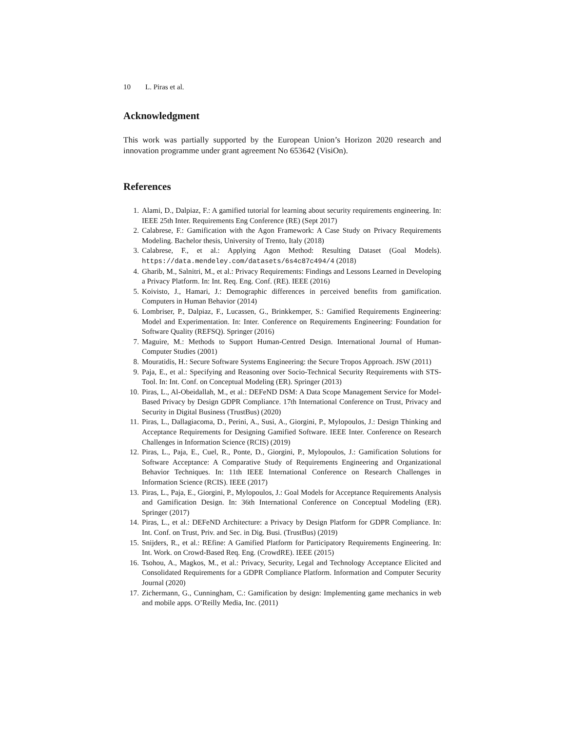10 L. Piras et al.
Acknowledgment
This work was partially supported by the European Union’s Horizon 2020 research and innovation programme under grant agreement No 653642 (VisiOn).
References
1. Alami, D., Dalpiaz, F.: A gamified tutorial for learning about security requirements engineering. In: IEEE 25th Inter. Requirements Eng Conference (RE) (Sept 2017)
2. Calabrese, F.: Gamification with the Agon Framework: A Case Study on Privacy Requirements Modeling. Bachelor thesis, University of Trento, Italy (2018)
3. Calabrese, F., et al.: Applying Agon Method: Resulting Dataset (Goal Models). https://data.mendeley.com/datasets/6s4c87c494/4 (2018)
4. Gharib, M., Salnitri, M., et al.: Privacy Requirements: Findings and Lessons Learned in Developing a Privacy Platform. In: Int. Req. Eng. Conf. (RE). IEEE (2016)
5. Koivisto, J., Hamari, J.: Demographic differences in perceived benefits from gamification. Computers in Human Behavior (2014)
6. Lombriser, P., Dalpiaz, F., Lucassen, G., Brinkkemper, S.: Gamified Requirements Engineering: Model and Experimentation. In: Inter. Conference on Requirements Engineering: Foundation for Software Quality (REFSQ). Springer (2016)
7. Maguire, M.: Methods to Support Human-Centred Design. International Journal of Human-Computer Studies (2001)
8. Mouratidis, H.: Secure Software Systems Engineering: the Secure Tropos Approach. JSW (2011)
9. Paja, E., et al.: Specifying and Reasoning over Socio-Technical Security Requirements with STS-Tool. In: Int. Conf. on Conceptual Modeling (ER). Springer (2013)
10. Piras, L., Al-Obeidallah, M., et al.: DEFeND DSM: A Data Scope Management Service for Model-Based Privacy by Design GDPR Compliance. 17th International Conference on Trust, Privacy and Security in Digital Business (TrustBus) (2020)
11. Piras, L., Dallagiacoma, D., Perini, A., Susi, A., Giorgini, P., Mylopoulos, J.: Design Thinking and Acceptance Requirements for Designing Gamified Software. IEEE Inter. Conference on Research Challenges in Information Science (RCIS) (2019)
12. Piras, L., Paja, E., Cuel, R., Ponte, D., Giorgini, P., Mylopoulos, J.: Gamification Solutions for Software Acceptance: A Comparative Study of Requirements Engineering and Organizational Behavior Techniques. In: 11th IEEE International Conference on Research Challenges in Information Science (RCIS). IEEE (2017)
13. Piras, L., Paja, E., Giorgini, P., Mylopoulos, J.: Goal Models for Acceptance Requirements Analysis and Gamification Design. In: 36th International Conference on Conceptual Modeling (ER). Springer (2017)
14. Piras, L., et al.: DEFeND Architecture: a Privacy by Design Platform for GDPR Compliance. In: Int. Conf. on Trust, Priv. and Sec. in Dig. Busi. (TrustBus) (2019)
15. Snijders, R., et al.: REfine: A Gamified Platform for Participatory Requirements Engineering. In: Int. Work. on Crowd-Based Req. Eng. (CrowdRE). IEEE (2015)
16. Tsohou, A., Magkos, M., et al.: Privacy, Security, Legal and Technology Acceptance Elicited and Consolidated Requirements for a GDPR Compliance Platform. Information and Computer Security Journal (2020)
17. Zichermann, G., Cunningham, C.: Gamification by design: Implementing game mechanics in web and mobile apps. O’Reilly Media, Inc. (2011)